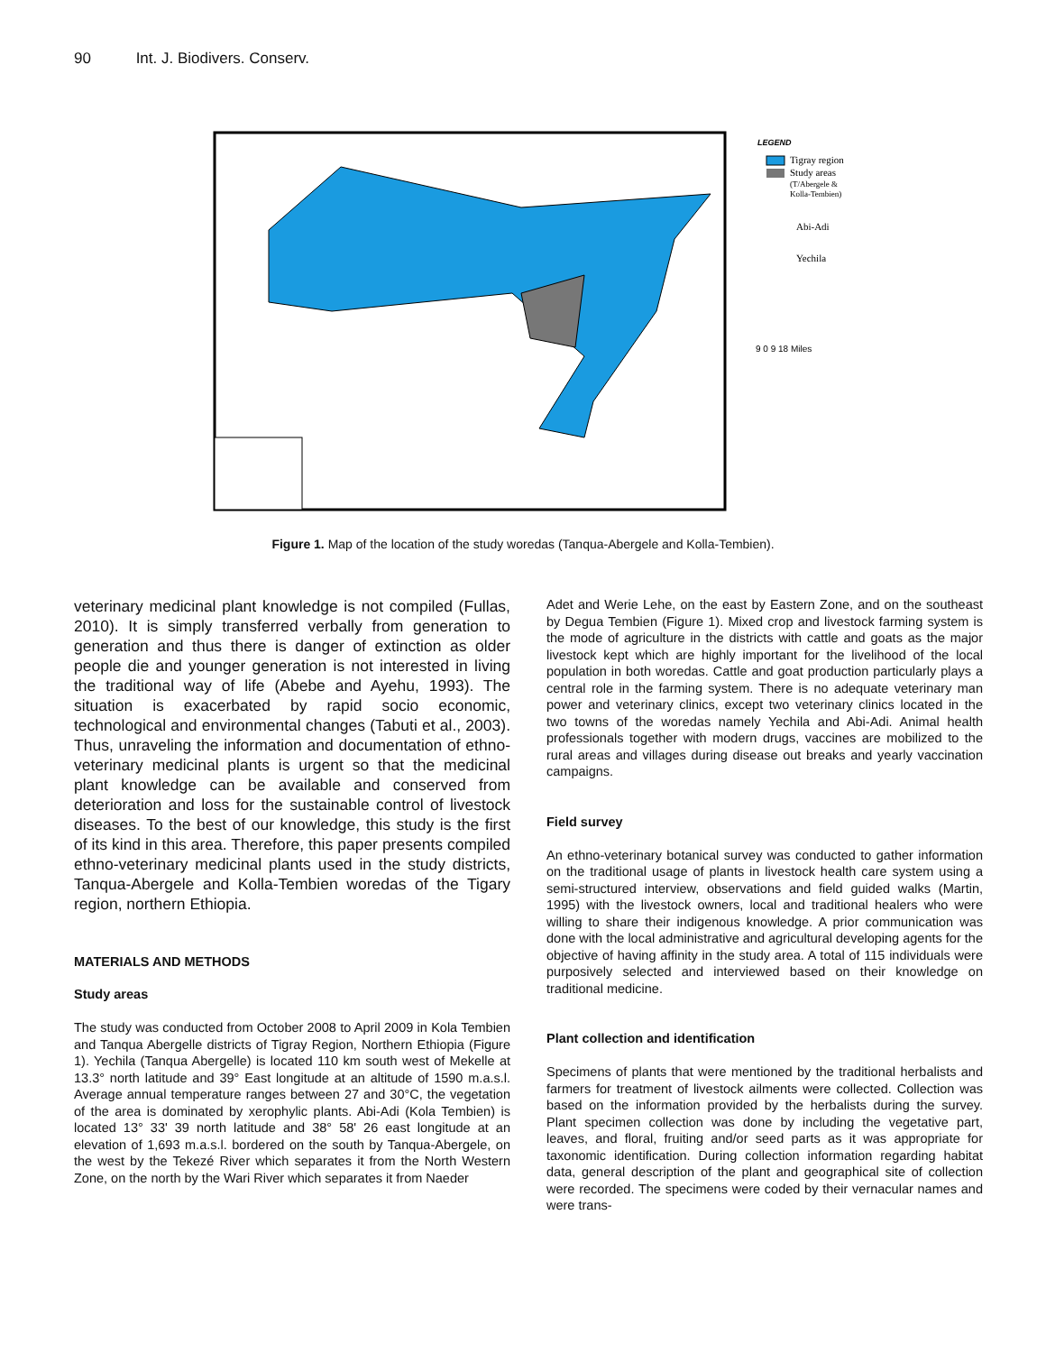90 Int. J. Biodivers. Conserv.
Tigray region
Study areas
(T/Abergele &
Kolla-Tembien)
LEGEND
Abi-Adi
Yechila
9 0 9 18 Miles
Figure 1. Map of the location of the study woredas (Tanqua-Abergele and Kolla-Tembien).
veterinary medicinal plant knowledge is not compiled (Fullas, 2010). It is simply transferred verbally from generation to generation and thus there is danger of extinction as older people die and younger generation is not interested in living the traditional way of life (Abebe and Ayehu, 1993). The situation is exacerbated by rapid socio economic, technological and environmental changes (Tabuti et al., 2003). Thus, unraveling the information and documentation of ethno-veterinary medicinal plants is urgent so that the medicinal plant knowledge can be available and conserved from deterioration and loss for the sustainable control of livestock diseases. To the best of our knowledge, this study is the first of its kind in this area. Therefore, this paper presents compiled ethno-veterinary medicinal plants used in the study districts, Tanqua-Abergele and Kolla-Tembien woredas of the Tigary region, northern Ethiopia.
MATERIALS AND METHODS
Study areas
The study was conducted from October 2008 to April 2009 in Kola Tembien and Tanqua Abergelle districts of Tigray Region, Northern Ethiopia (Figure 1). Yechila (Tanqua Abergelle) is located 110 km south west of Mekelle at 13.3° north latitude and 39° East longitude at an altitude of 1590 m.a.s.l. Average annual temperature ranges between 27 and 30°C, the vegetation of the area is dominated by xerophylic plants. Abi-Adi (Kola Tembien) is located 13° 33' 39 north latitude and 38° 58' 26 east longitude at an elevation of 1,693 m.a.s.l. bordered on the south by Tanqua-Abergele, on the west by the Tekezé River which separates it from the North Western Zone, on the north by the Wari River which separates it from Naeder
Adet and Werie Lehe, on the east by Eastern Zone, and on the southeast by Degua Tembien (Figure 1). Mixed crop and livestock farming system is the mode of agriculture in the districts with cattle and goats as the major livestock kept which are highly important for the livelihood of the local population in both woredas. Cattle and goat production particularly plays a central role in the farming system. There is no adequate veterinary man power and veterinary clinics, except two veterinary clinics located in the two towns of the woredas namely Yechila and Abi-Adi. Animal health professionals together with modern drugs, vaccines are mobilized to the rural areas and villages during disease out breaks and yearly vaccination campaigns.
Field survey
An ethno-veterinary botanical survey was conducted to gather information on the traditional usage of plants in livestock health care system using a semi-structured interview, observations and field guided walks (Martin, 1995) with the livestock owners, local and traditional healers who were willing to share their indigenous knowledge. A prior communication was done with the local administrative and agricultural developing agents for the objective of having affinity in the study area. A total of 115 individuals were purposively selected and interviewed based on their knowledge on traditional medicine.
Plant collection and identification
Specimens of plants that were mentioned by the traditional herbalists and farmers for treatment of livestock ailments were collected. Collection was based on the information provided by the herbalists during the survey. Plant specimen collection was done by including the vegetative part, leaves, and floral, fruiting and/or seed parts as it was appropriate for taxonomic identification. During collection information regarding habitat data, general description of the plant and geographical site of collection were recorded. The specimens were coded by their vernacular names and were trans-